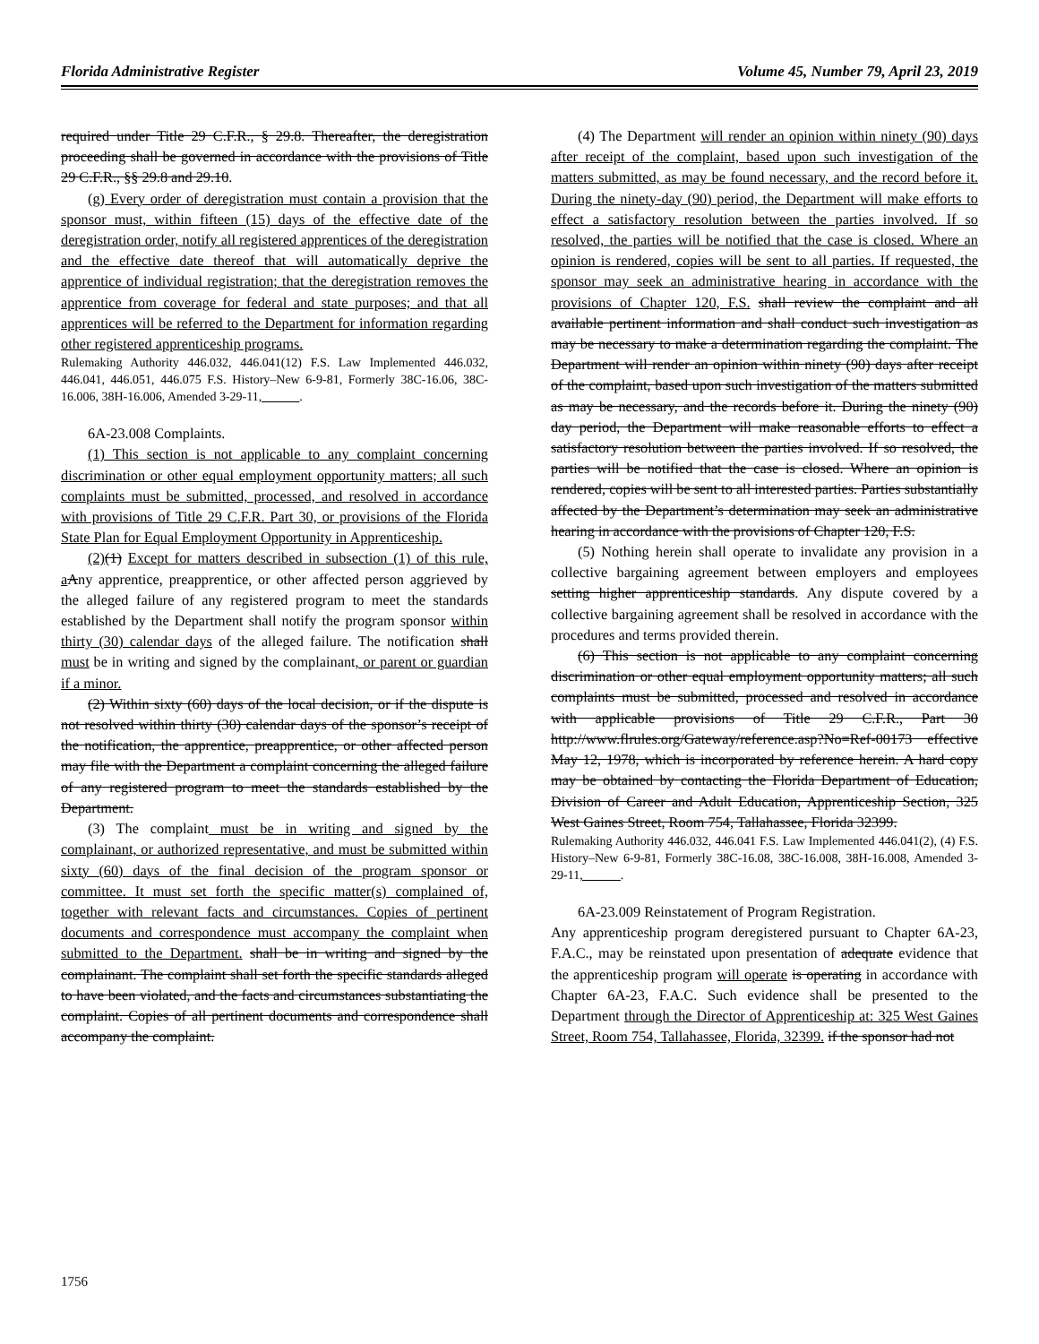Florida Administrative Register Volume 45, Number 79, April 23, 2019
required under Title 29 C.F.R., § 29.8. Thereafter, the deregistration proceeding shall be governed in accordance with the provisions of Title 29 C.F.R., §§ 29.8 and 29.10.
(g) Every order of deregistration must contain a provision that the sponsor must, within fifteen (15) days of the effective date of the deregistration order, notify all registered apprentices of the deregistration and the effective date thereof that will automatically deprive the apprentice of individual registration; that the deregistration removes the apprentice from coverage for federal and state purposes; and that all apprentices will be referred to the Department for information regarding other registered apprenticeship programs.
Rulemaking Authority 446.032, 446.041(12) F.S. Law Implemented 446.032, 446.041, 446.051, 446.075 F.S. History–New 6-9-81, Formerly 38C-16.06, 38C-16.006, 38H-16.006, Amended 3-29-11,______.
6A-23.008 Complaints.
(1) This section is not applicable to any complaint concerning discrimination or other equal employment opportunity matters; all such complaints must be submitted, processed, and resolved in accordance with provisions of Title 29 C.F.R. Part 30, or provisions of the Florida State Plan for Equal Employment Opportunity in Apprenticeship.
(2)(1) Except for matters described in subsection (1) of this rule, a Any apprentice, preapprentice, or other affected person aggrieved by the alleged failure of any registered program to meet the standards established by the Department shall notify the program sponsor within thirty (30) calendar days of the alleged failure. The notification shall must be in writing and signed by the complainant, or parent or guardian if a minor.
(2) Within sixty (60) days of the local decision, or if the dispute is not resolved within thirty (30) calendar days of the sponsor’s receipt of the notification, the apprentice, preapprentice, or other affected person may file with the Department a complaint concerning the alleged failure of any registered program to meet the standards established by the Department.
(3) The complaint must be in writing and signed by the complainant, or authorized representative, and must be submitted within sixty (60) days of the final decision of the program sponsor or committee. It must set forth the specific matter(s) complained of, together with relevant facts and circumstances. Copies of pertinent documents and correspondence must accompany the complaint when submitted to the Department. shall be in writing and signed by the complainant. The complaint shall set forth the specific standards alleged to have been violated, and the facts and circumstances substantiating the complaint. Copies of all pertinent documents and correspondence shall accompany the complaint.
(4) The Department will render an opinion within ninety (90) days after receipt of the complaint, based upon such investigation of the matters submitted, as may be found necessary, and the record before it. During the ninety-day (90) period, the Department will make efforts to effect a satisfactory resolution between the parties involved. If so resolved, the parties will be notified that the case is closed. Where an opinion is rendered, copies will be sent to all parties. If requested, the sponsor may seek an administrative hearing in accordance with the provisions of Chapter 120, F.S. shall review the complaint and all available pertinent information and shall conduct such investigation as may be necessary to make a determination regarding the complaint. The Department will render an opinion within ninety (90) days after receipt of the complaint, based upon such investigation of the matters submitted as may be necessary, and the records before it. During the ninety (90) day period, the Department will make reasonable efforts to effect a satisfactory resolution between the parties involved. If so resolved, the parties will be notified that the case is closed. Where an opinion is rendered, copies will be sent to all interested parties. Parties substantially affected by the Department’s determination may seek an administrative hearing in accordance with the provisions of Chapter 120, F.S.
(5) Nothing herein shall operate to invalidate any provision in a collective bargaining agreement between employers and employees setting higher apprenticeship standards. Any dispute covered by a collective bargaining agreement shall be resolved in accordance with the procedures and terms provided therein.
(6) This section is not applicable to any complaint concerning discrimination or other equal employment opportunity matters; all such complaints must be submitted, processed and resolved in accordance with applicable provisions of Title 29 C.F.R., Part 30 http://www.flrules.org/Gateway/reference.asp?No=Ref-00173 effective May 12, 1978, which is incorporated by reference herein. A hard copy may be obtained by contacting the Florida Department of Education, Division of Career and Adult Education, Apprenticeship Section, 325 West Gaines Street, Room 754, Tallahassee, Florida 32399.
Rulemaking Authority 446.032, 446.041 F.S. Law Implemented 446.041(2), (4) F.S. History–New 6-9-81, Formerly 38C-16.08, 38C-16.008, 38H-16.008, Amended 3-29-11,______.
6A-23.009 Reinstatement of Program Registration.
Any apprenticeship program deregistered pursuant to Chapter 6A-23, F.A.C., may be reinstated upon presentation of adequate evidence that the apprenticeship program will operate is operating in accordance with Chapter 6A-23, F.A.C. Such evidence shall be presented to the Department through the Director of Apprenticeship at: 325 West Gaines Street, Room 754, Tallahassee, Florida, 32399. if the sponsor had not
1756